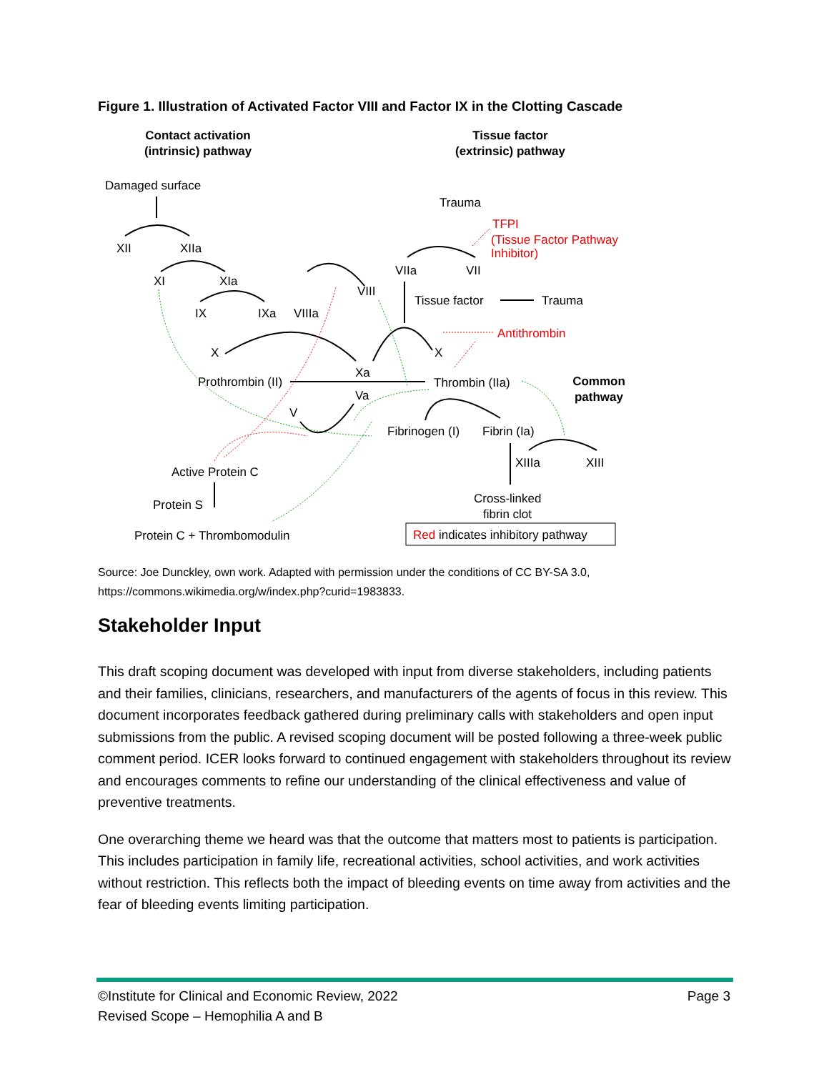Figure 1. Illustration of Activated Factor VIII and Factor IX in the Clotting Cascade
Contact activation
(intrinsic) pathway
Tissue factor
(extrinsic) pathway
Common
pathway
Damaged surface
Trauma
XII
XIIa
XI
XIa
VIIa
VII
VIII
IX
IXa
VIIIa
Tissue factor
Trauma
X
X
Xa
Prothrombin (II)
Thrombin (IIa)
Va
V
Fibrinogen (I)
Fibrin (Ia)
XIIIa
XIII
Active Protein C
Protein S
Cross-linked
fibrin clot
Protein C + Thrombomodulin
TFPI
(Tissue Factor Pathway
Inhibitor)
Antithrombin
Red indicates inhibitory pathway
Source: Joe Dunckley, own work. Adapted with permission under the conditions of CC BY-SA 3.0,
https://commons.wikimedia.org/w/index.php?curid=1983833.
Stakeholder Input
This draft scoping document was developed with input from diverse stakeholders, including patients and their families, clinicians, researchers, and manufacturers of the agents of focus in this review. This document incorporates feedback gathered during preliminary calls with stakeholders and open input submissions from the public. A revised scoping document will be posted following a three-week public comment period. ICER looks forward to continued engagement with stakeholders throughout its review and encourages comments to refine our understanding of the clinical effectiveness and value of preventive treatments.
One overarching theme we heard was that the outcome that matters most to patients is participation. This includes participation in family life, recreational activities, school activities, and work activities without restriction. This reflects both the impact of bleeding events on time away from activities and the fear of bleeding events limiting participation.
©Institute for Clinical and Economic Review, 2022 Page 3
Revised Scope – Hemophilia A and B